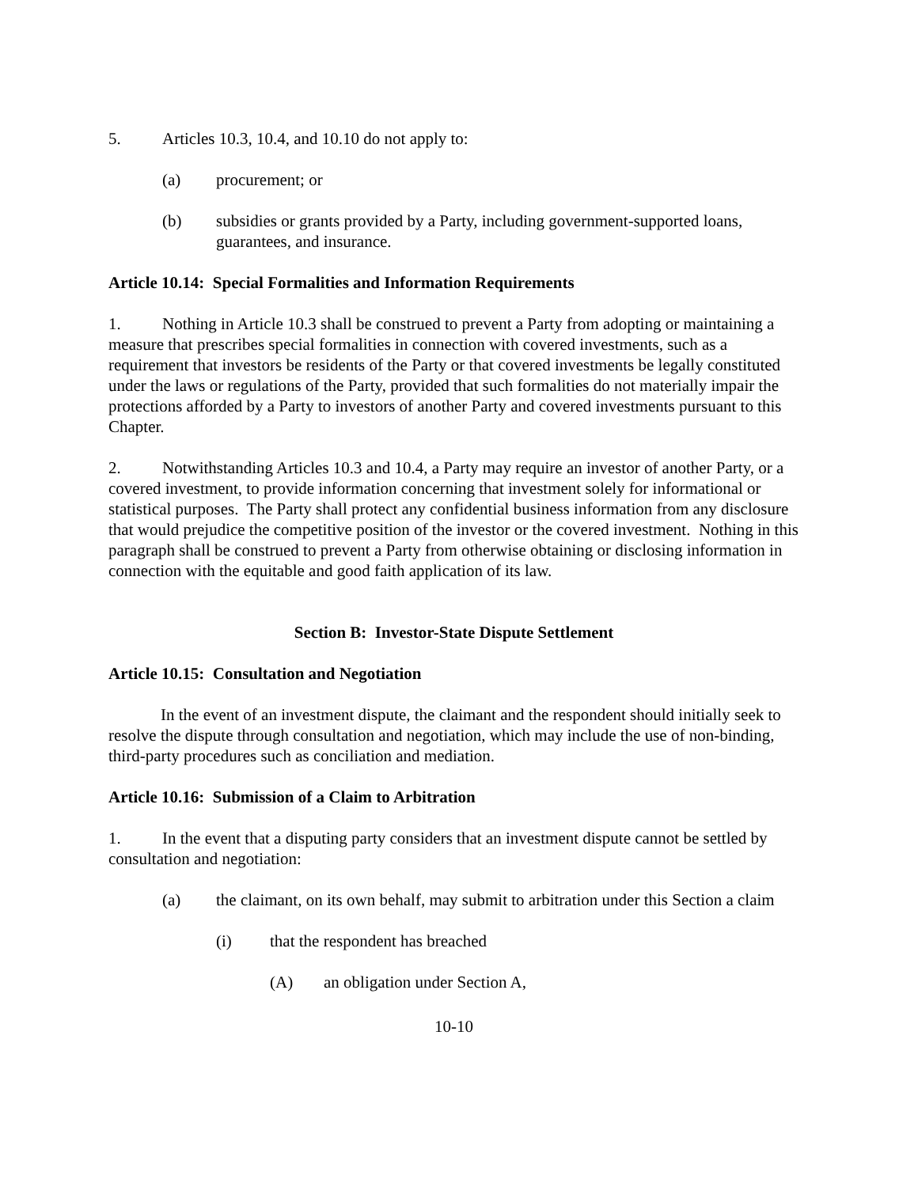5. Articles 10.3, 10.4, and 10.10 do not apply to:
(a) procurement; or
(b) subsidies or grants provided by a Party, including government-supported loans, guarantees, and insurance.
Article 10.14: Special Formalities and Information Requirements
1. Nothing in Article 10.3 shall be construed to prevent a Party from adopting or maintaining a measure that prescribes special formalities in connection with covered investments, such as a requirement that investors be residents of the Party or that covered investments be legally constituted under the laws or regulations of the Party, provided that such formalities do not materially impair the protections afforded by a Party to investors of another Party and covered investments pursuant to this Chapter.
2. Notwithstanding Articles 10.3 and 10.4, a Party may require an investor of another Party, or a covered investment, to provide information concerning that investment solely for informational or statistical purposes. The Party shall protect any confidential business information from any disclosure that would prejudice the competitive position of the investor or the covered investment. Nothing in this paragraph shall be construed to prevent a Party from otherwise obtaining or disclosing information in connection with the equitable and good faith application of its law.
Section B: Investor-State Dispute Settlement
Article 10.15: Consultation and Negotiation
In the event of an investment dispute, the claimant and the respondent should initially seek to resolve the dispute through consultation and negotiation, which may include the use of non-binding, third-party procedures such as conciliation and mediation.
Article 10.16: Submission of a Claim to Arbitration
1. In the event that a disputing party considers that an investment dispute cannot be settled by consultation and negotiation:
(a) the claimant, on its own behalf, may submit to arbitration under this Section a claim
(i) that the respondent has breached
(A) an obligation under Section A,
10-10